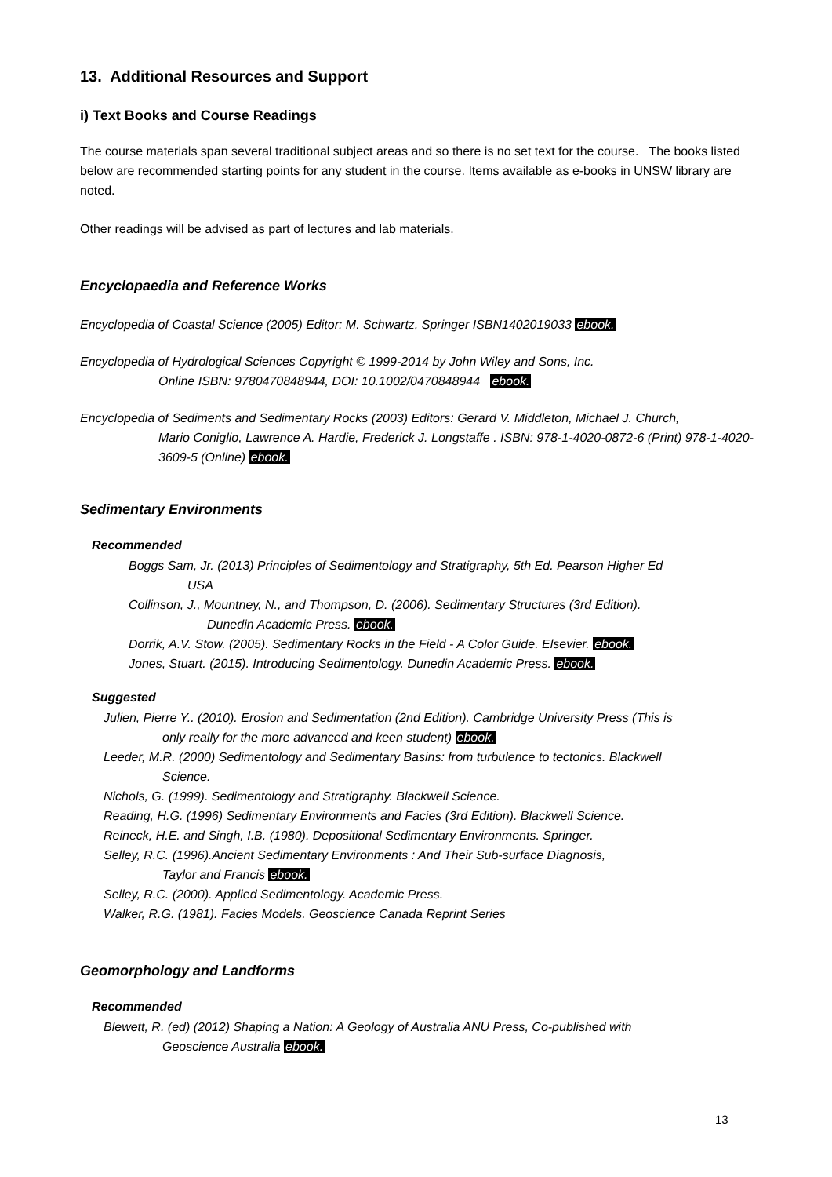13. Additional Resources and Support
i) Text Books and Course Readings
The course materials span several traditional subject areas and so there is no set text for the course. The books listed below are recommended starting points for any student in the course. Items available as e-books in UNSW library are noted.
Other readings will be advised as part of lectures and lab materials.
Encyclopaedia and Reference Works
Encyclopedia of Coastal Science (2005) Editor: M. Schwartz, Springer ISBN1402019033 ebook.
Encyclopedia of Hydrological Sciences Copyright © 1999-2014 by John Wiley and Sons, Inc.
Online ISBN: 9780470848944, DOI: 10.1002/0470848944 ebook.
Encyclopedia of Sediments and Sedimentary Rocks (2003) Editors: Gerard V. Middleton, Michael J. Church,
Mario Coniglio, Lawrence A. Hardie, Frederick J. Longstaffe . ISBN: 978-1-4020-0872-6 (Print) 978-1-4020-3609-5 (Online) ebook.
Sedimentary Environments
Recommended
Boggs Sam, Jr. (2013) Principles of Sedimentology and Stratigraphy, 5th Ed. Pearson Higher Ed
USA
Collinson, J., Mountney, N., and Thompson, D. (2006). Sedimentary Structures (3rd Edition).
Dunedin Academic Press. ebook.
Dorrik, A.V. Stow. (2005). Sedimentary Rocks in the Field - A Color Guide. Elsevier. ebook.
Jones, Stuart. (2015). Introducing Sedimentology. Dunedin Academic Press. ebook.
Suggested
Julien, Pierre Y.. (2010). Erosion and Sedimentation (2nd Edition). Cambridge University Press (This is
only really for the more advanced and keen student) ebook.
Leeder, M.R. (2000) Sedimentology and Sedimentary Basins: from turbulence to tectonics. Blackwell
Science.
Nichols, G. (1999). Sedimentology and Stratigraphy. Blackwell Science.
Reading, H.G. (1996) Sedimentary Environments and Facies (3rd Edition). Blackwell Science.
Reineck, H.E. and Singh, I.B. (1980). Depositional Sedimentary Environments. Springer.
Selley, R.C. (1996).Ancient Sedimentary Environments : And Their Sub-surface Diagnosis,
Taylor and Francis ebook.
Selley, R.C. (2000). Applied Sedimentology. Academic Press.
Walker, R.G. (1981). Facies Models. Geoscience Canada Reprint Series
Geomorphology and Landforms
Recommended
Blewett, R. (ed) (2012) Shaping a Nation: A Geology of Australia ANU Press, Co-published with
Geoscience Australia ebook.
13